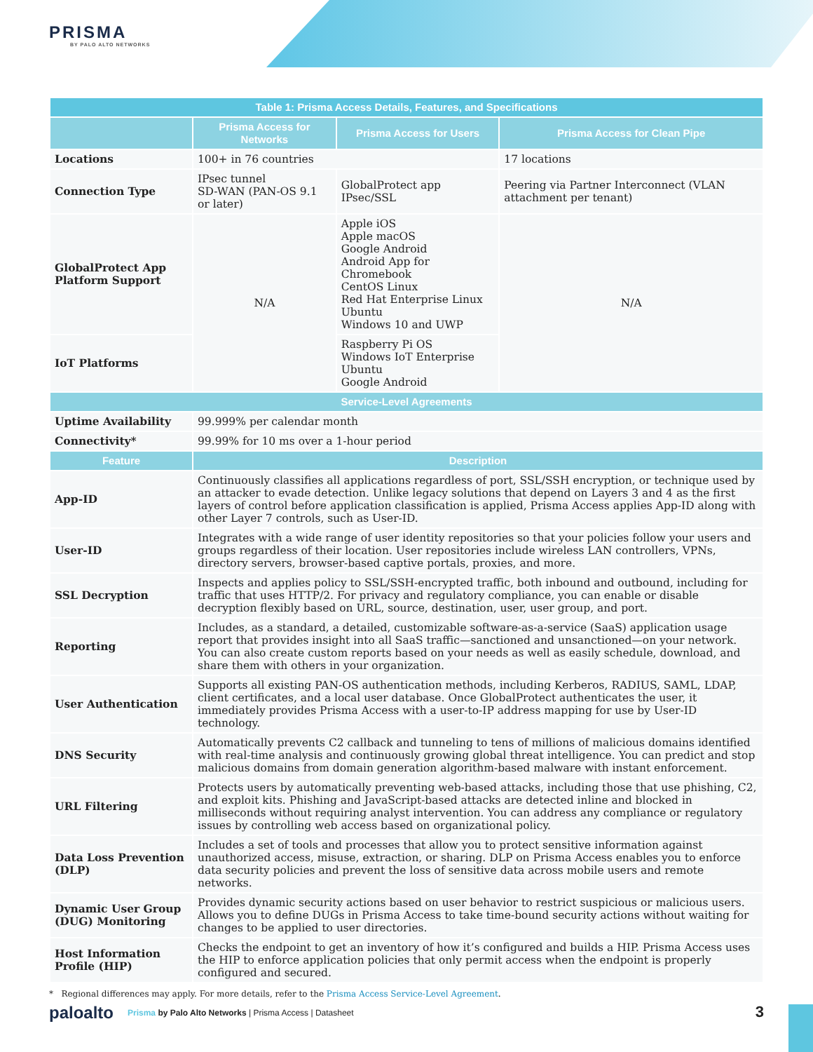PRISMA
BY PALO ALTO NETWORKS
| Table 1: Prisma Access Details, Features, and Specifications | | | |
| --- | --- | --- | --- |
| | Prisma Access for Networks | Prisma Access for Users | Prisma Access for Clean Pipe |
| Locations | 100+ in 76 countries | | 17 locations |
| Connection Type | IPsec tunnel SD-WAN (PAN-OS 9.1 or later) | GlobalProtect app IPsec/SSL | Peering via Partner Interconnect (VLAN attachment per tenant) |
| GlobalProtect App Platform Support | N/A | Apple iOS Apple macOS Google Android Android App for Chromebook CentOS Linux Red Hat Enterprise Linux Ubuntu Windows 10 and UWP | N/A |
| IoT Platforms | | Raspberry Pi OS Windows IoT Enterprise Ubuntu Google Android | |
| Service-Level Agreements | | | |
| Uptime Availability | 99.999% per calendar month | | |
| Connectivity* | 99.99% for 10 ms over a 1-hour period | | |
| Feature | Description | | |
| App-ID | Continuously classifies all applications regardless of port, SSL/SSH encryption, or technique used by an attacker to evade detection. Unlike legacy solutions that depend on Layers 3 and 4 as the first layers of control before application classification is applied, Prisma Access applies App-ID along with other Layer 7 controls, such as User-ID. | | |
| User-ID | Integrates with a wide range of user identity repositories so that your policies follow your users and groups regardless of their location. User repositories include wireless LAN controllers, VPNs, directory servers, browser-based captive portals, proxies, and more. | | |
| SSL Decryption | Inspects and applies policy to SSL/SSH-encrypted traffic, both inbound and outbound, including for traffic that uses HTTP/2. For privacy and regulatory compliance, you can enable or disable decryption flexibly based on URL, source, destination, user, user group, and port. | | |
| Reporting | Includes, as a standard, a detailed, customizable software-as-a-service (SaaS) application usage report that provides insight into all SaaS traffic—sanctioned and unsanctioned—on your network. You can also create custom reports based on your needs as well as easily schedule, download, and share them with others in your organization. | | |
| User Authentication | Supports all existing PAN-OS authentication methods, including Kerberos, RADIUS, SAML, LDAP, client certificates, and a local user database. Once GlobalProtect authenticates the user, it immediately provides Prisma Access with a user-to-IP address mapping for use by User-ID technology. | | |
| DNS Security | Automatically prevents C2 callback and tunneling to tens of millions of malicious domains identified with real-time analysis and continuously growing global threat intelligence. You can predict and stop malicious domains from domain generation algorithm-based malware with instant enforcement. | | |
| URL Filtering | Protects users by automatically preventing web-based attacks, including those that use phishing, C2, and exploit kits. Phishing and JavaScript-based attacks are detected inline and blocked in milliseconds without requiring analyst intervention. You can address any compliance or regulatory issues by controlling web access based on organizational policy. | | |
| Data Loss Prevention (DLP) | Includes a set of tools and processes that allow you to protect sensitive information against unauthorized access, misuse, extraction, or sharing. DLP on Prisma Access enables you to enforce data security policies and prevent the loss of sensitive data across mobile users and remote networks. | | |
| Dynamic User Group (DUG) Monitoring | Provides dynamic security actions based on user behavior to restrict suspicious or malicious users. Allows you to define DUGs in Prisma Access to take time-bound security actions without waiting for changes to be applied to user directories. | | |
| Host Information Profile (HIP) | Checks the endpoint to get an inventory of how it’s configured and builds a HIP. Prisma Access uses the HIP to enforce application policies that only permit access when the endpoint is properly configured and secured. | | |
* Regional differences may apply. For more details, refer to the Prisma Access Service-Level Agreement.
paloalto Prisma by Palo Alto Networks | Prisma Access | Datasheet
3